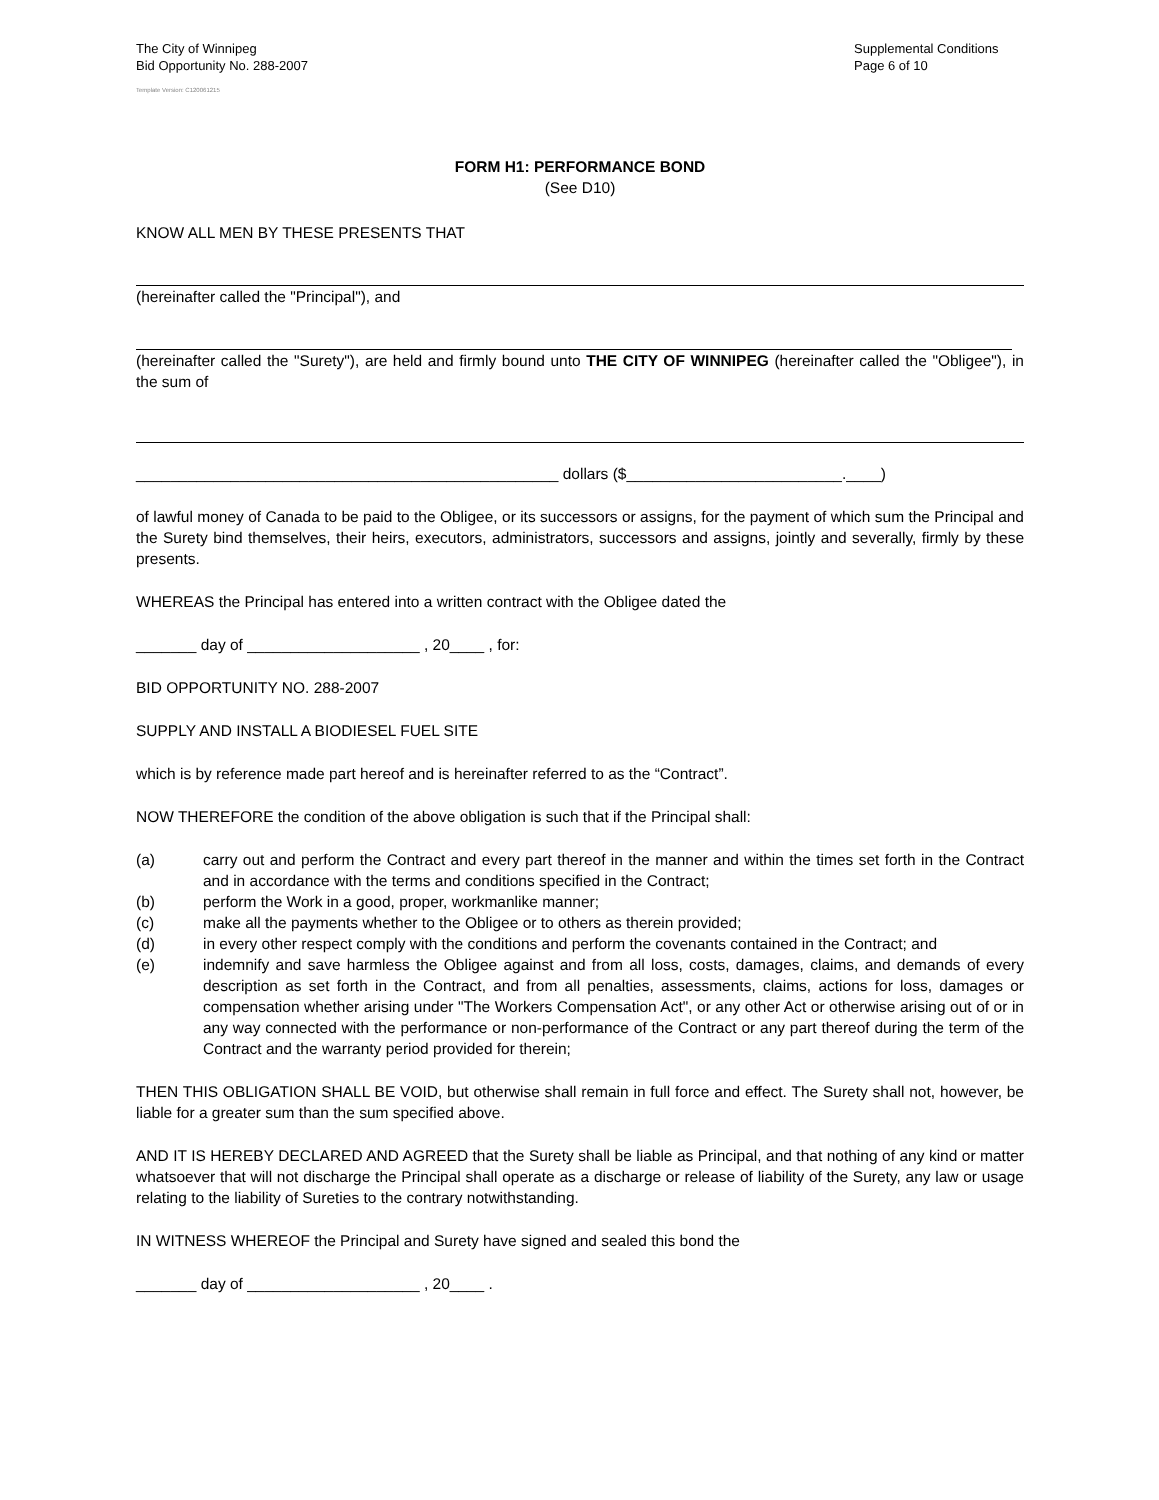The City of Winnipeg
Bid Opportunity No. 288-2007
Supplemental Conditions
Page 6 of 10
Template Version: C120061215
FORM H1: PERFORMANCE BOND
(See D10)
KNOW ALL MEN BY THESE PRESENTS THAT
(hereinafter called the "Principal"), and
(hereinafter called the "Surety"), are held and firmly bound unto THE CITY OF WINNIPEG (hereinafter called the "Obligee"), in the sum of
_________________________________________________ dollars ($_________________________.____)
of lawful money of Canada to be paid to the Obligee, or its successors or assigns, for the payment of which sum the Principal and the Surety bind themselves, their heirs, executors, administrators, successors and assigns, jointly and severally, firmly by these presents.
WHEREAS the Principal has entered into a written contract with the Obligee dated the
_______ day of ____________________ , 20____ , for:
BID OPPORTUNITY NO. 288-2007
SUPPLY AND INSTALL A BIODIESEL FUEL SITE
which is by reference made part hereof and is hereinafter referred to as the “Contract”.
NOW THEREFORE the condition of the above obligation is such that if the Principal shall:
(a) carry out and perform the Contract and every part thereof in the manner and within the times set forth in the Contract and in accordance with the terms and conditions specified in the Contract;
(b) perform the Work in a good, proper, workmanlike manner;
(c) make all the payments whether to the Obligee or to others as therein provided;
(d) in every other respect comply with the conditions and perform the covenants contained in the Contract; and
(e) indemnify and save harmless the Obligee against and from all loss, costs, damages, claims, and demands of every description as set forth in the Contract, and from all penalties, assessments, claims, actions for loss, damages or compensation whether arising under "The Workers Compensation Act", or any other Act or otherwise arising out of or in any way connected with the performance or non-performance of the Contract or any part thereof during the term of the Contract and the warranty period provided for therein;
THEN THIS OBLIGATION SHALL BE VOID, but otherwise shall remain in full force and effect. The Surety shall not, however, be liable for a greater sum than the sum specified above.
AND IT IS HEREBY DECLARED AND AGREED that the Surety shall be liable as Principal, and that nothing of any kind or matter whatsoever that will not discharge the Principal shall operate as a discharge or release of liability of the Surety, any law or usage relating to the liability of Sureties to the contrary notwithstanding.
IN WITNESS WHEREOF the Principal and Surety have signed and sealed this bond the
_______ day of ____________________ , 20____ .